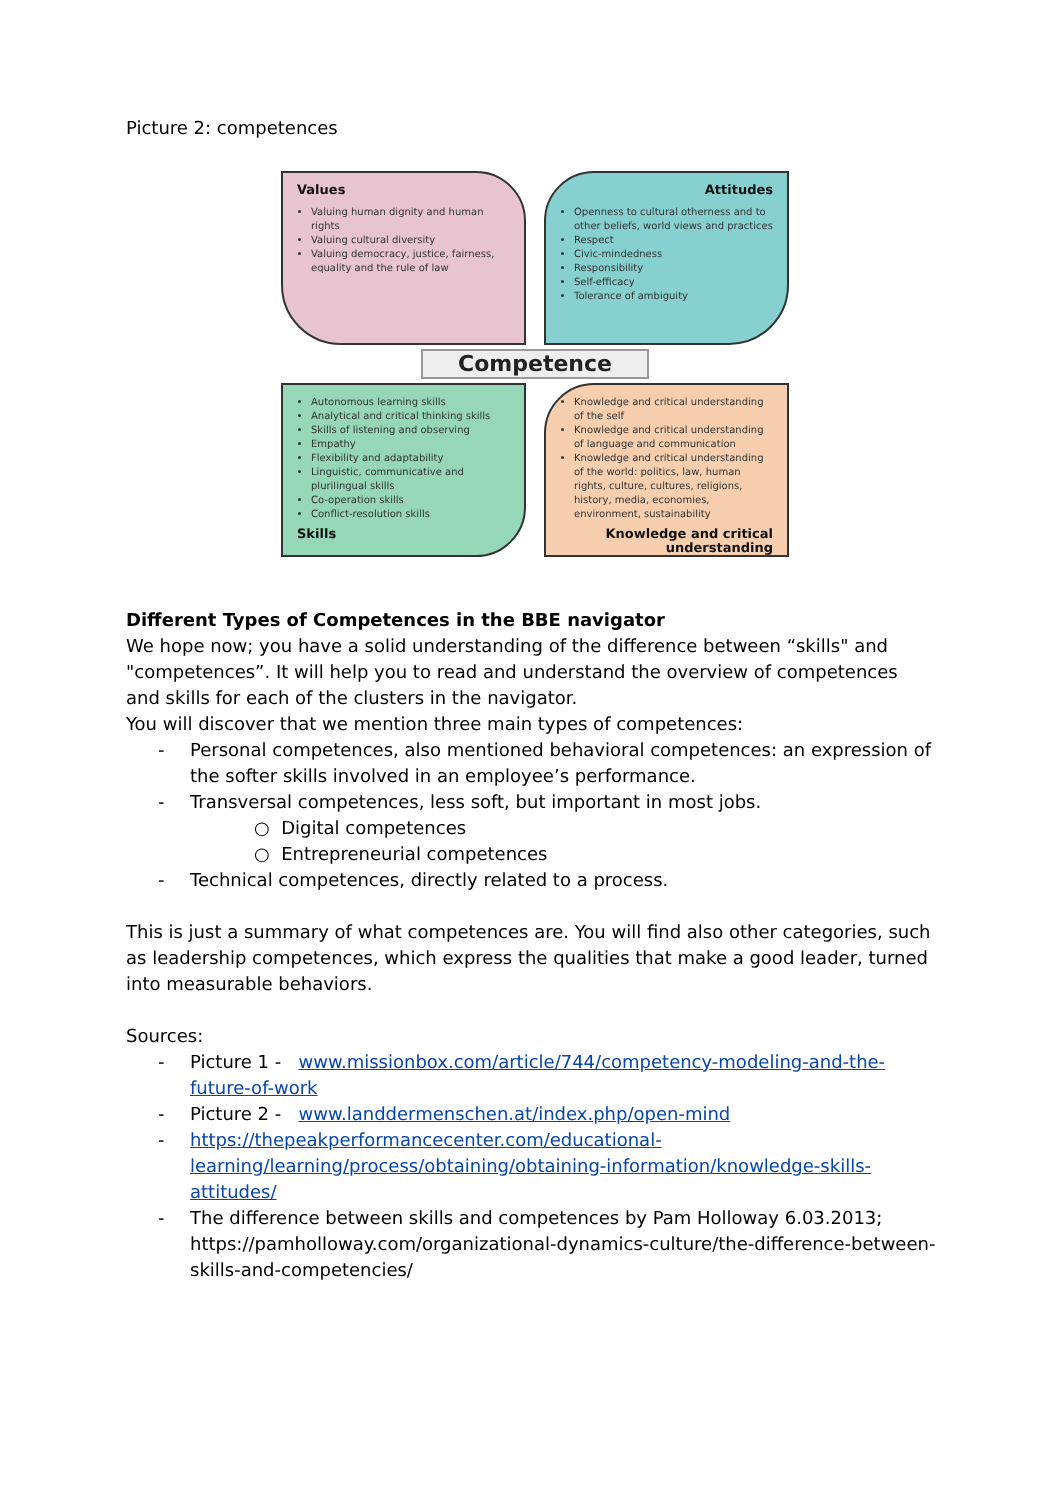Picture 2: competences
Values
Valuing human dignity and human rights
Valuing cultural diversity
Valuing democracy, justice, fairness, equality and the rule of law
Attitudes
Openness to cultural otherness and to other beliefs, world views and practices
Respect
Civic-mindedness
Responsibility
Self-efficacy
Tolerance of ambiguity
Competence
Autonomous learning skills
Analytical and critical thinking skills
Skills of listening and observing
Empathy
Flexibility and adaptability
Linguistic, communicative and plurilingual skills
Co-operation skills
Conflict-resolution skills
Skills
Knowledge and critical understanding of the self
Knowledge and critical understanding of language and communication
Knowledge and critical understanding of the world: politics, law, human rights, culture, cultures, religions, history, media, economies, environment, sustainability
Knowledge and critical understanding
Different Types of Competences in the BBE navigator
We hope now; you have a solid understanding of the difference between “skills" and "competences”. It will help you to read and understand the overview of competences and skills for each of the clusters in the navigator.
You will discover that we mention three main types of competences:
- Personal competences, also mentioned behavioral competences: an expression of the softer skills involved in an employee’s performance.
- Transversal competences, less soft, but important in most jobs.
○ Digital competences
○ Entrepreneurial competences
- Technical competences, directly related to a process.
This is just a summary of what competences are. You will find also other categories, such as leadership competences, which express the qualities that make a good leader, turned into measurable behaviors.
Sources:
- Picture 1 - www.missionbox.com/article/744/competency-modeling-and-the-future-of-work
- Picture 2 - www.landdermenschen.at/index.php/open-mind
- https://thepeakperformancecenter.com/educational-learning/learning/process/obtaining/obtaining-information/knowledge-skills-attitudes/
- The difference between skills and competences by Pam Holloway 6.03.2013; https://pamholloway.com/organizational-dynamics-culture/the-difference-between-skills-and-competencies/